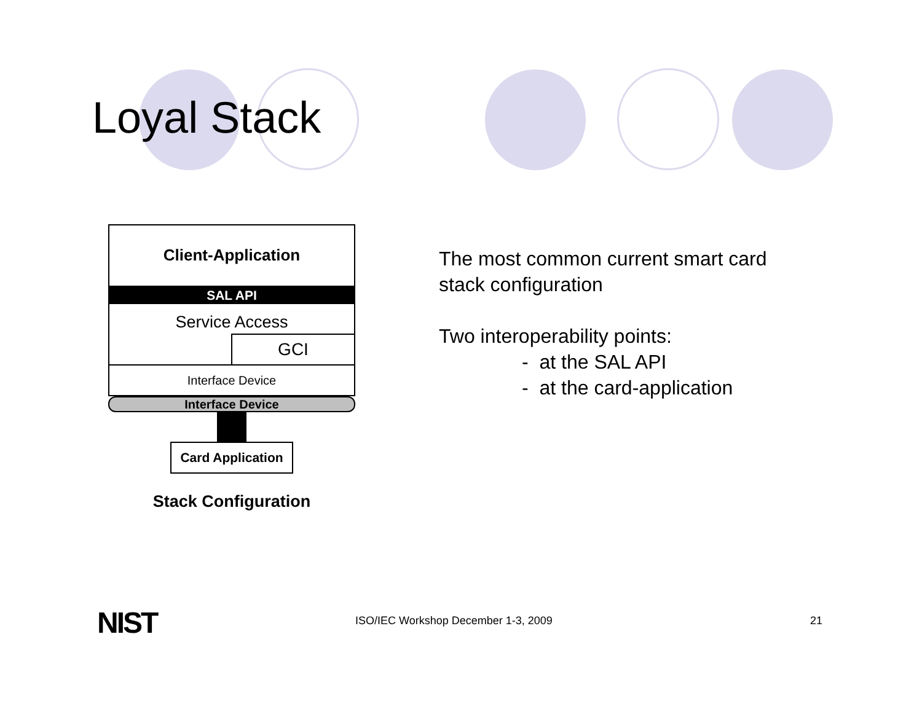Loyal Stack
Client-Application
SAL API
Service Access
GCI
Interface Device
Interface Device
Card Application
Stack Configuration
The most common current smart card
stack configuration
Two interoperability points:
- at the SAL API
- at the card-application
NIST
ISO/IEC Workshop December 1-3, 2009
21